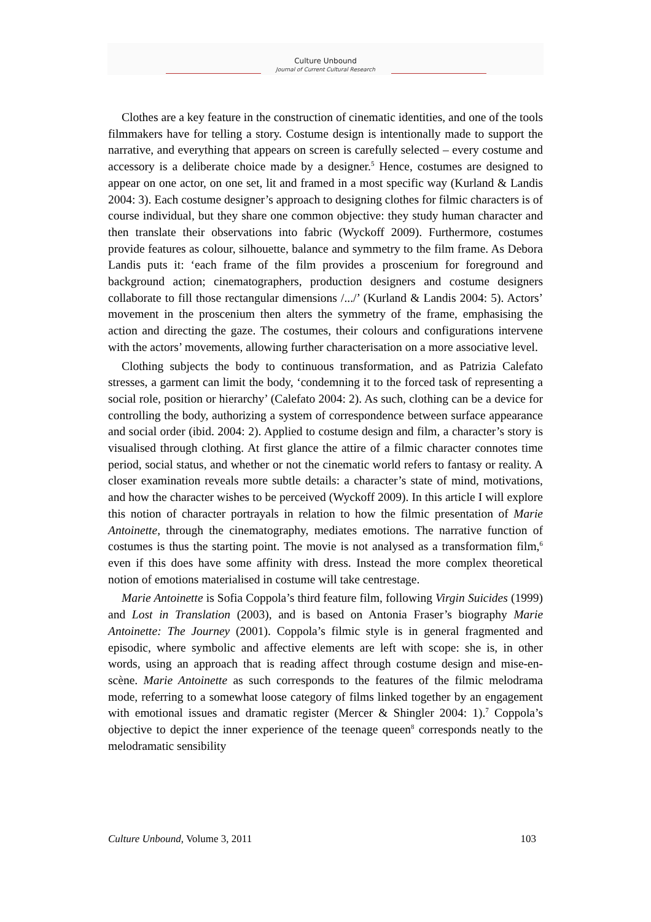Culture Unbound
Journal of Current Cultural Research
Clothes are a key feature in the construction of cinematic identities, and one of the tools filmmakers have for telling a story. Costume design is intentionally made to support the narrative, and everything that appears on screen is carefully selected – every costume and accessory is a deliberate choice made by a designer.<sup>5</sup> Hence, costumes are designed to appear on one actor, on one set, lit and framed in a most specific way (Kurland & Landis 2004: 3). Each costume designer’s approach to designing clothes for filmic characters is of course individual, but they share one common objective: they study human character and then translate their observations into fabric (Wyckoff 2009). Furthermore, costumes provide features as colour, silhouette, balance and symmetry to the film frame. As Debora Landis puts it: ‘each frame of the film provides a proscenium for foreground and background action; cinematographers, production designers and costume designers collaborate to fill those rectangular dimensions /.../’ (Kurland & Landis 2004: 5). Actors’ movement in the proscenium then alters the symmetry of the frame, emphasising the action and directing the gaze. The costumes, their colours and configurations intervene with the actors’ movements, allowing further characterisation on a more associative level.
Clothing subjects the body to continuous transformation, and as Patrizia Calefato stresses, a garment can limit the body, ‘condemning it to the forced task of representing a social role, position or hierarchy’ (Calefato 2004: 2). As such, clothing can be a device for controlling the body, authorizing a system of correspondence between surface appearance and social order (ibid. 2004: 2). Applied to costume design and film, a character’s story is visualised through clothing. At first glance the attire of a filmic character connotes time period, social status, and whether or not the cinematic world refers to fantasy or reality. A closer examination reveals more subtle details: a character’s state of mind, motivations, and how the character wishes to be perceived (Wyckoff 2009). In this article I will explore this notion of character portrayals in relation to how the filmic presentation of Marie Antoinette, through the cinematography, mediates emotions. The narrative function of costumes is thus the starting point. The movie is not analysed as a transformation film,<sup>6</sup> even if this does have some affinity with dress. Instead the more complex theoretical notion of emotions materialised in costume will take centrestage.
Marie Antoinette is Sofia Coppola’s third feature film, following Virgin Suicides (1999) and Lost in Translation (2003), and is based on Antonia Fraser’s biography Marie Antoinette: The Journey (2001). Coppola’s filmic style is in general fragmented and episodic, where symbolic and affective elements are left with scope: she is, in other words, using an approach that is reading affect through costume design and mise-en-scène. Marie Antoinette as such corresponds to the features of the filmic melodrama mode, referring to a somewhat loose category of films linked together by an engagement with emotional issues and dramatic register (Mercer & Shingler 2004: 1).<sup>7</sup> Coppola’s objective to depict the inner experience of the teenage queen<sup>8</sup> corresponds neatly to the melodramatic sensibility
Culture Unbound, Volume 3, 2011 103